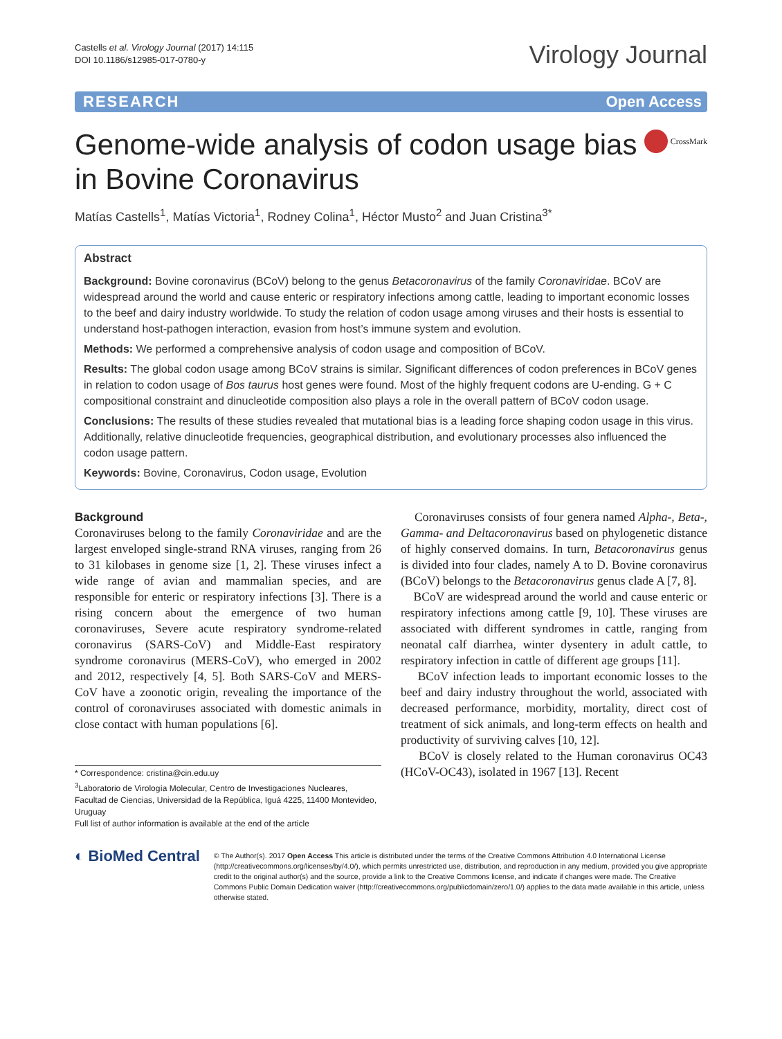Castells et al. Virology Journal (2017) 14:115
DOI 10.1186/s12985-017-0780-y
Virology Journal
RESEARCH Open Access
Genome-wide analysis of codon usage bias in Bovine Coronavirus
CrossMark
Matías Castells<sup>1</sup>, Matías Victoria<sup>1</sup>, Rodney Colina<sup>1</sup>, Héctor Musto<sup>2</sup> and Juan Cristina<sup>3*</sup>
Abstract
Background: Bovine coronavirus (BCoV) belong to the genus Betacoronavirus of the family Coronaviridae. BCoV are widespread around the world and cause enteric or respiratory infections among cattle, leading to important economic losses to the beef and dairy industry worldwide. To study the relation of codon usage among viruses and their hosts is essential to understand host-pathogen interaction, evasion from host’s immune system and evolution.
Methods: We performed a comprehensive analysis of codon usage and composition of BCoV.
Results: The global codon usage among BCoV strains is similar. Significant differences of codon preferences in BCoV genes in relation to codon usage of Bos taurus host genes were found. Most of the highly frequent codons are U-ending. G + C compositional constraint and dinucleotide composition also plays a role in the overall pattern of BCoV codon usage.
Conclusions: The results of these studies revealed that mutational bias is a leading force shaping codon usage in this virus. Additionally, relative dinucleotide frequencies, geographical distribution, and evolutionary processes also influenced the codon usage pattern.
Keywords: Bovine, Coronavirus, Codon usage, Evolution
Background
Coronaviruses belong to the family Coronaviridae and are the largest enveloped single-strand RNA viruses, ranging from 26 to 31 kilobases in genome size [1, 2]. These viruses infect a wide range of avian and mammalian species, and are responsible for enteric or respiratory infections [3]. There is a rising concern about the emergence of two human coronaviruses, Severe acute respiratory syndrome-related coronavirus (SARS-CoV) and Middle-East respiratory syndrome coronavirus (MERS-CoV), who emerged in 2002 and 2012, respectively [4, 5]. Both SARS-CoV and MERS-CoV have a zoonotic origin, revealing the importance of the control of coronaviruses associated with domestic animals in close contact with human populations [6].
* Correspondence: cristina@cin.edu.uy
<sup>3</sup> Laboratorio de Virología Molecular, Centro de Investigaciones Nucleares, Facultad de Ciencias, Universidad de la República, Iguá 4225, 11400 Montevideo, Uruguay
Full list of author information is available at the end of the article
Coronaviruses consists of four genera named Alpha-, Beta-, Gamma- and Deltacoronavirus based on phylogenetic distance of highly conserved domains. In turn, Betacoronavirus genus is divided into four clades, namely A to D. Bovine coronavirus (BCoV) belongs to the Betacoronavirus genus clade A [7, 8].
BCoV are widespread around the world and cause enteric or respiratory infections among cattle [9, 10]. These viruses are associated with different syndromes in cattle, ranging from neonatal calf diarrhea, winter dysentery in adult cattle, to respiratory infection in cattle of different age groups [11].
BCoV infection leads to important economic losses to the beef and dairy industry throughout the world, associated with decreased performance, morbidity, mortality, direct cost of treatment of sick animals, and long-term effects on health and productivity of surviving calves [10, 12].
BCoV is closely related to the Human coronavirus OC43 (HCoV-OC43), isolated in 1967 [13]. Recent
◐ BioMed Central
© The Author(s). 2017 Open Access This article is distributed under the terms of the Creative Commons Attribution 4.0 International License (http://creativecommons.org/licenses/by/4.0/), which permits unrestricted use, distribution, and reproduction in any medium, provided you give appropriate credit to the original author(s) and the source, provide a link to the Creative Commons license, and indicate if changes were made. The Creative Commons Public Domain Dedication waiver (http://creativecommons.org/publicdomain/zero/1.0/) applies to the data made available in this article, unless otherwise stated.